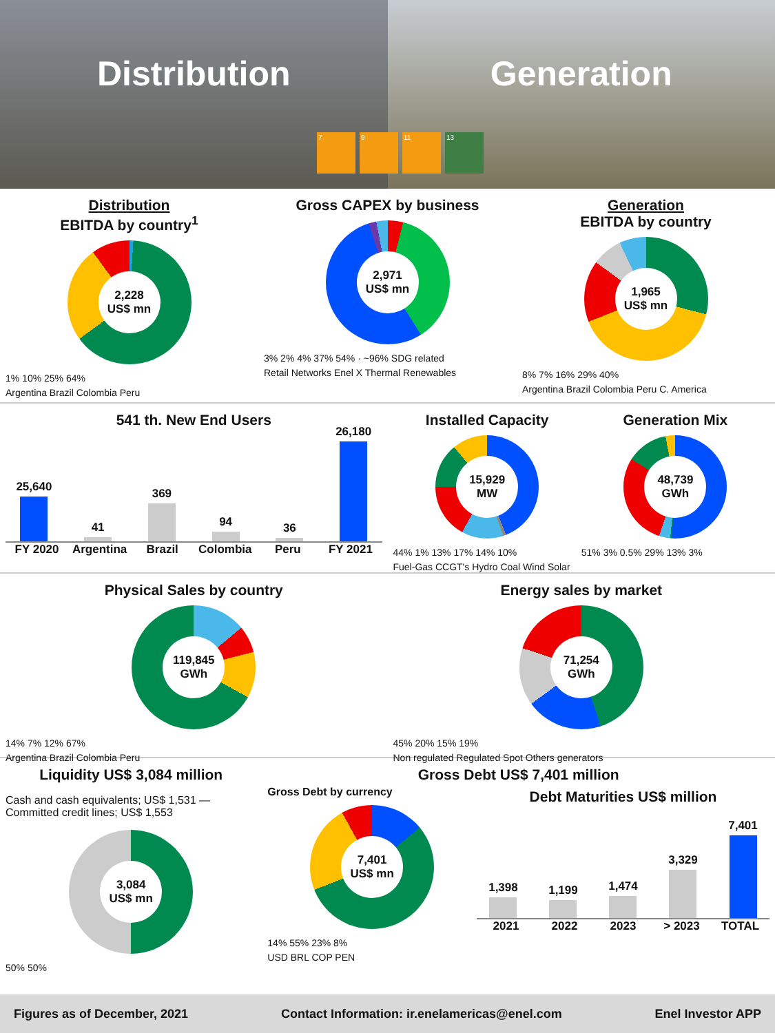Distribution Generation
7 9 11 13
Distribution
EBITDA by country<sup>1</sup>
2,228
US$ mn
1% 10% 25% 64%
Argentina Brazil Colombia Peru
Gross CAPEX by business
2,971
US$ mn
3% 2% 4% 37% 54% · ~96% SDG related
Retail Networks Enel X Thermal Renewables
Generation
EBITDA by country
1,965
US$ mn
8% 7% 16% 29% 40%
Argentina Brazil Colombia Peru C. America
541 th. New End Users
25,640
41
369
94
36
26,180
FY 2020 Argentina Brazil Colombia Peru FY 2021
Installed Capacity
15,929
MW
44% 1% 13% 17% 14% 10%
Generation Mix
48,739
GWh
51% 3% 0.5% 29% 13% 3%
Fuel-Gas CCGT's Hydro Coal Wind Solar
Physical Sales by country
119,845
GWh
14% 7% 12% 67%
Argentina Brazil Colombia Peru
Energy sales by market
71,254
GWh
45% 20% 15% 19%
Non regulated Regulated Spot Others generators
Liquidity US$ 3,084 million
Cash and cash equivalents; US$ 1,531 — Committed credit lines; US$ 1,553
3,084
US$ mn
50% 50%
Gross Debt US$ 7,401 million
Gross Debt by currency
7,401
US$ mn
14% 55% 23% 8%
USD BRL COP PEN
Debt Maturities US$ million
1,398
1,199
1,474
3,329
7,401
2021 2022 2023 > 2023 TOTAL
Figures as of December, 2021 Contact Information: ir.enelamericas@enel.com Enel Investor APP